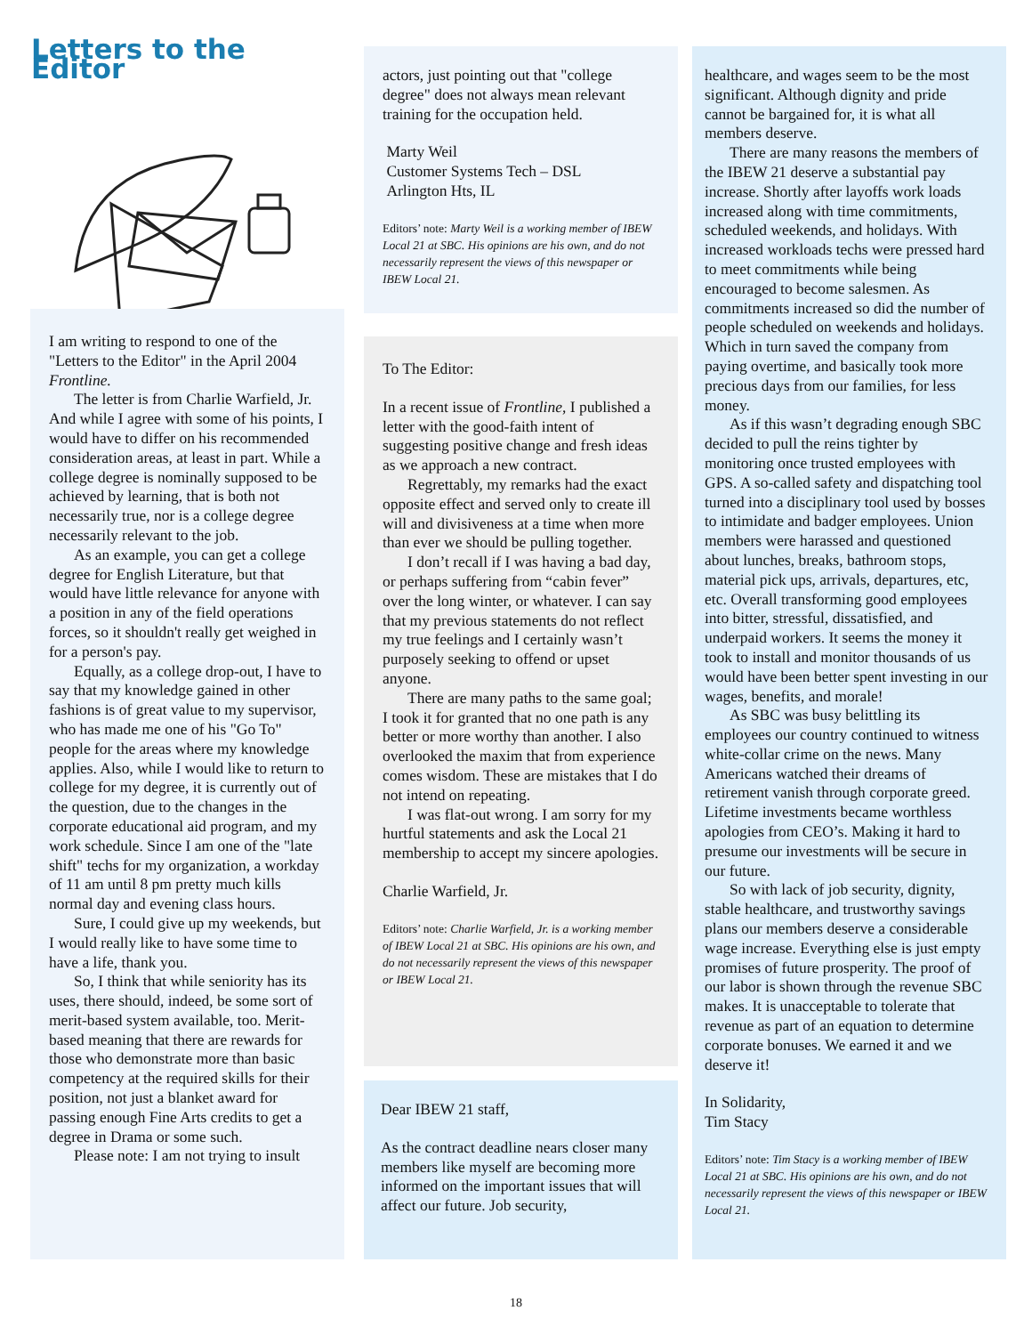Letters to the Editor
I am writing to respond to one of the "Letters to the Editor" in the April 2004 Frontline.
The letter is from Charlie Warfield, Jr. And while I agree with some of his points, I would have to differ on his recommended consideration areas, at least in part. While a college degree is nominally supposed to be achieved by learning, that is both not necessarily true, nor is a college degree necessarily relevant to the job.
As an example, you can get a college degree for English Literature, but that would have little relevance for anyone with a position in any of the field operations forces, so it shouldn't really get weighed in for a person's pay.
Equally, as a college drop-out, I have to say that my knowledge gained in other fashions is of great value to my supervisor, who has made me one of his "Go To" people for the areas where my knowledge applies. Also, while I would like to return to college for my degree, it is currently out of the question, due to the changes in the corporate educational aid program, and my work schedule. Since I am one of the "late shift" techs for my organization, a workday of 11 am until 8 pm pretty much kills normal day and evening class hours.
Sure, I could give up my weekends, but I would really like to have some time to have a life, thank you.
So, I think that while seniority has its uses, there should, indeed, be some sort of merit-based system available, too. Merit-based meaning that there are rewards for those who demonstrate more than basic competency at the required skills for their position, not just a blanket award for passing enough Fine Arts credits to get a degree in Drama or some such.
Please note: I am not trying to insult
actors, just pointing out that "college degree" does not always mean relevant training for the occupation held.
Marty Weil
Customer Systems Tech – DSL
Arlington Hts, IL
Editors’ note: Marty Weil is a working member of IBEW Local 21 at SBC. His opinions are his own, and do not necessarily represent the views of this newspaper or IBEW Local 21.
To The Editor:
In a recent issue of Frontline, I published a letter with the good-faith intent of suggesting positive change and fresh ideas as we approach a new contract.
Regrettably, my remarks had the exact opposite effect and served only to create ill will and divisiveness at a time when more than ever we should be pulling together.
I don’t recall if I was having a bad day, or perhaps suffering from “cabin fever” over the long winter, or whatever. I can say that my previous statements do not reflect my true feelings and I certainly wasn’t purposely seeking to offend or upset anyone.
There are many paths to the same goal; I took it for granted that no one path is any better or more worthy than another. I also overlooked the maxim that from experience comes wisdom. These are mistakes that I do not intend on repeating.
I was flat-out wrong. I am sorry for my hurtful statements and ask the Local 21 membership to accept my sincere apologies.
Charlie Warfield, Jr.
Editors’ note: Charlie Warfield, Jr. is a working member of IBEW Local 21 at SBC. His opinions are his own, and do not necessarily represent the views of this newspaper or IBEW Local 21.
Dear IBEW 21 staff,
As the contract deadline nears closer many members like myself are becoming more informed on the important issues that will affect our future. Job security,
healthcare, and wages seem to be the most significant. Although dignity and pride cannot be bargained for, it is what all members deserve.
There are many reasons the members of the IBEW 21 deserve a substantial pay increase. Shortly after layoffs work loads increased along with time commitments, scheduled weekends, and holidays. With increased workloads techs were pressed hard to meet commitments while being encouraged to become salesmen. As commitments increased so did the number of people scheduled on weekends and holidays. Which in turn saved the company from paying overtime, and basically took more precious days from our families, for less money.
As if this wasn’t degrading enough SBC decided to pull the reins tighter by monitoring once trusted employees with GPS. A so-called safety and dispatching tool turned into a disciplinary tool used by bosses to intimidate and badger employees. Union members were harassed and questioned about lunches, breaks, bathroom stops, material pick ups, arrivals, departures, etc, etc. Overall transforming good employees into bitter, stressful, dissatisfied, and underpaid workers. It seems the money it took to install and monitor thousands of us would have been better spent investing in our wages, benefits, and morale!
As SBC was busy belittling its employees our country continued to witness white-collar crime on the news. Many Americans watched their dreams of retirement vanish through corporate greed. Lifetime investments became worthless apologies from CEO’s. Making it hard to presume our investments will be secure in our future.
So with lack of job security, dignity, stable healthcare, and trustworthy savings plans our members deserve a considerable wage increase. Everything else is just empty promises of future prosperity. The proof of our labor is shown through the revenue SBC makes. It is unacceptable to tolerate that revenue as part of an equation to determine corporate bonuses. We earned it and we deserve it!
In Solidarity,
Tim Stacy
Editors’ note: Tim Stacy is a working member of IBEW Local 21 at SBC. His opinions are his own, and do not necessarily represent the views of this newspaper or IBEW Local 21.
18